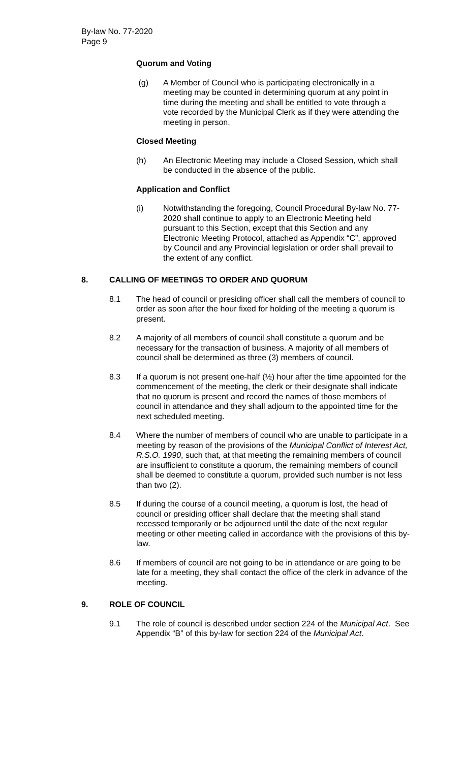By-law No. 77-2020
Page 9
Quorum and Voting
(g) A Member of Council who is participating electronically in a meeting may be counted in determining quorum at any point in time during the meeting and shall be entitled to vote through a vote recorded by the Municipal Clerk as if they were attending the meeting in person.
Closed Meeting
(h) An Electronic Meeting may include a Closed Session, which shall be conducted in the absence of the public.
Application and Conflict
(i) Notwithstanding the foregoing, Council Procedural By-law No. 77-2020 shall continue to apply to an Electronic Meeting held pursuant to this Section, except that this Section and any Electronic Meeting Protocol, attached as Appendix “C”, approved by Council and any Provincial legislation or order shall prevail to the extent of any conflict.
8. CALLING OF MEETINGS TO ORDER AND QUORUM
8.1 The head of council or presiding officer shall call the members of council to order as soon after the hour fixed for holding of the meeting a quorum is present.
8.2 A majority of all members of council shall constitute a quorum and be necessary for the transaction of business. A majority of all members of council shall be determined as three (3) members of council.
8.3 If a quorum is not present one-half (½) hour after the time appointed for the commencement of the meeting, the clerk or their designate shall indicate that no quorum is present and record the names of those members of council in attendance and they shall adjourn to the appointed time for the next scheduled meeting.
8.4 Where the number of members of council who are unable to participate in a meeting by reason of the provisions of the Municipal Conflict of Interest Act, R.S.O. 1990, such that, at that meeting the remaining members of council are insufficient to constitute a quorum, the remaining members of council shall be deemed to constitute a quorum, provided such number is not less than two (2).
8.5 If during the course of a council meeting, a quorum is lost, the head of council or presiding officer shall declare that the meeting shall stand recessed temporarily or be adjourned until the date of the next regular meeting or other meeting called in accordance with the provisions of this by-law.
8.6 If members of council are not going to be in attendance or are going to be late for a meeting, they shall contact the office of the clerk in advance of the meeting.
9. ROLE OF COUNCIL
9.1 The role of council is described under section 224 of the Municipal Act. See Appendix “B” of this by-law for section 224 of the Municipal Act.